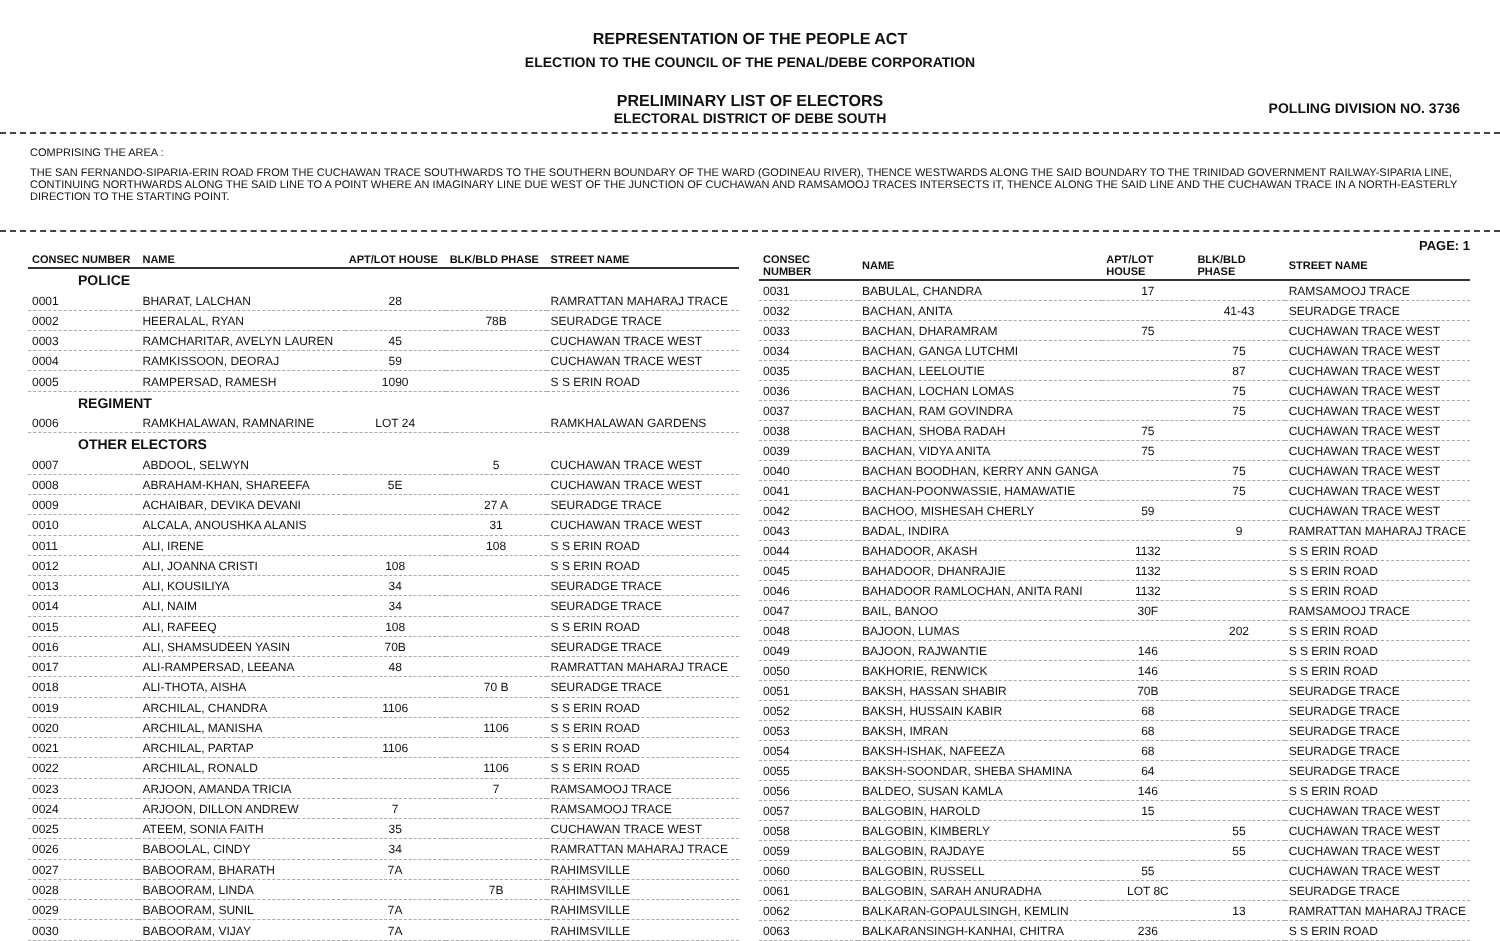REPRESENTATION OF THE PEOPLE ACT
ELECTION TO THE COUNCIL OF THE PENAL/DEBE CORPORATION
PRELIMINARY LIST OF ELECTORS
ELECTORAL DISTRICT OF DEBE SOUTH
POLLING DIVISION NO. 3736
COMPRISING THE AREA :
THE SAN FERNANDO-SIPARIA-ERIN ROAD FROM THE CUCHAWAN TRACE SOUTHWARDS TO THE SOUTHERN BOUNDARY OF THE WARD (GODINEAU RIVER), THENCE WESTWARDS ALONG THE SAID BOUNDARY TO THE TRINIDAD GOVERNMENT RAILWAY-SIPARIA LINE, CONTINUING NORTHWARDS ALONG THE SAID LINE TO A POINT WHERE AN IMAGINARY LINE DUE WEST OF THE JUNCTION OF CUCHAWAN AND RAMSAMOOJ TRACES INTERSECTS IT, THENCE ALONG THE SAID LINE AND THE CUCHAWAN TRACE IN A NORTH-EASTERLY DIRECTION TO THE STARTING POINT.
PAGE: 1
| CONSEC NUMBER | NAME | APT/LOT HOUSE | BLK/BLD PHASE | STREET NAME |
| --- | --- | --- | --- | --- |
| POLICE | | | | |
| 0001 | BHARAT, LALCHAN | 28 | | RAMRATTAN MAHARAJ TRACE |
| 0002 | HEERALAL, RYAN | | 78B | SEURADGE TRACE |
| 0003 | RAMCHARITAR, AVELYN LAUREN | 45 | | CUCHAWAN TRACE WEST |
| 0004 | RAMKISSOON, DEORAJ | 59 | | CUCHAWAN TRACE WEST |
| 0005 | RAMPERSAD, RAMESH | 1090 | | S S ERIN ROAD |
| REGIMENT | | | | |
| 0006 | RAMKHALAWAN, RAMNARINE | LOT 24 | | RAMKHALAWAN GARDENS |
| OTHER ELECTORS | | | | |
| 0007 | ABDOOL, SELWYN | | 5 | CUCHAWAN TRACE WEST |
| 0008 | ABRAHAM-KHAN, SHAREEFA | 5E | | CUCHAWAN TRACE WEST |
| 0009 | ACHAIBAR, DEVIKA DEVANI | | 27 A | SEURADGE TRACE |
| 0010 | ALCALA, ANOUSHKA ALANIS | | 31 | CUCHAWAN TRACE WEST |
| 0011 | ALI, IRENE | | 108 | S S ERIN ROAD |
| 0012 | ALI, JOANNA CRISTI | 108 | | S S ERIN ROAD |
| 0013 | ALI, KOUSILIYA | 34 | | SEURADGE TRACE |
| 0014 | ALI, NAIM | 34 | | SEURADGE TRACE |
| 0015 | ALI, RAFEEQ | 108 | | S S ERIN ROAD |
| 0016 | ALI, SHAMSUDEEN YASIN | 70B | | SEURADGE TRACE |
| 0017 | ALI-RAMPERSAD, LEEANA | 48 | | RAMRATTAN MAHARAJ TRACE |
| 0018 | ALI-THOTA, AISHA | | 70 B | SEURADGE TRACE |
| 0019 | ARCHILAL, CHANDRA | 1106 | | S S ERIN ROAD |
| 0020 | ARCHILAL, MANISHA | | 1106 | S S ERIN ROAD |
| 0021 | ARCHILAL, PARTAP | 1106 | | S S ERIN ROAD |
| 0022 | ARCHILAL, RONALD | | 1106 | S S ERIN ROAD |
| 0023 | ARJOON, AMANDA TRICIA | | 7 | RAMSAMOOJ TRACE |
| 0024 | ARJOON, DILLON ANDREW | 7 | | RAMSAMOOJ TRACE |
| 0025 | ATEEM, SONIA FAITH | 35 | | CUCHAWAN TRACE WEST |
| 0026 | BABOOLAL, CINDY | 34 | | RAMRATTAN MAHARAJ TRACE |
| 0027 | BABOORAM, BHARATH | 7A | | RAHIMSVILLE |
| 0028 | BABOORAM, LINDA | | 7B | RAHIMSVILLE |
| 0029 | BABOORAM, SUNIL | 7A | | RAHIMSVILLE |
| 0030 | BABOORAM, VIJAY | 7A | | RAHIMSVILLE |
| CONSEC NUMBER | NAME | APT/LOT HOUSE | BLK/BLD PHASE | STREET NAME |
| --- | --- | --- | --- | --- |
| 0031 | BABULAL, CHANDRA | 17 | | RAMSAMOOJ TRACE |
| 0032 | BACHAN, ANITA | | 41-43 | SEURADGE TRACE |
| 0033 | BACHAN, DHARAMRAM | 75 | | CUCHAWAN TRACE WEST |
| 0034 | BACHAN, GANGA LUTCHMI | | 75 | CUCHAWAN TRACE WEST |
| 0035 | BACHAN, LEELOUTIE | | 87 | CUCHAWAN TRACE WEST |
| 0036 | BACHAN, LOCHAN LOMAS | | 75 | CUCHAWAN TRACE WEST |
| 0037 | BACHAN, RAM GOVINDRA | | 75 | CUCHAWAN TRACE WEST |
| 0038 | BACHAN, SHOBA RADAH | 75 | | CUCHAWAN TRACE WEST |
| 0039 | BACHAN, VIDYA ANITA | 75 | | CUCHAWAN TRACE WEST |
| 0040 | BACHAN BOODHAN, KERRY ANN GANGA | | 75 | CUCHAWAN TRACE WEST |
| 0041 | BACHAN-POONWASSIE, HAMAWATIE | | 75 | CUCHAWAN TRACE WEST |
| 0042 | BACHOO, MISHESAH CHERLY | 59 | | CUCHAWAN TRACE WEST |
| 0043 | BADAL, INDIRA | | 9 | RAMRATTAN MAHARAJ TRACE |
| 0044 | BAHADOOR, AKASH | 1132 | | S S ERIN ROAD |
| 0045 | BAHADOOR, DHANRAJIE | 1132 | | S S ERIN ROAD |
| 0046 | BAHADOOR RAMLOCHAN, ANITA RANI | 1132 | | S S ERIN ROAD |
| 0047 | BAIL, BANOO | 30F | | RAMSAMOOJ TRACE |
| 0048 | BAJOON, LUMAS | | 202 | S S ERIN ROAD |
| 0049 | BAJOON, RAJWANTIE | 146 | | S S ERIN ROAD |
| 0050 | BAKHORIE, RENWICK | 146 | | S S ERIN ROAD |
| 0051 | BAKSH, HASSAN SHABIR | 70B | | SEURADGE TRACE |
| 0052 | BAKSH, HUSSAIN KABIR | 68 | | SEURADGE TRACE |
| 0053 | BAKSH, IMRAN | 68 | | SEURADGE TRACE |
| 0054 | BAKSH-ISHAK, NAFEEZA | 68 | | SEURADGE TRACE |
| 0055 | BAKSH-SOONDAR, SHEBA SHAMINA | 64 | | SEURADGE TRACE |
| 0056 | BALDEO, SUSAN KAMLA | 146 | | S S ERIN ROAD |
| 0057 | BALGOBIN, HAROLD | 15 | | CUCHAWAN TRACE WEST |
| 0058 | BALGOBIN, KIMBERLY | | 55 | CUCHAWAN TRACE WEST |
| 0059 | BALGOBIN, RAJDAYE | | 55 | CUCHAWAN TRACE WEST |
| 0060 | BALGOBIN, RUSSELL | 55 | | CUCHAWAN TRACE WEST |
| 0061 | BALGOBIN, SARAH ANURADHA | LOT 8C | | SEURADGE TRACE |
| 0062 | BALKARAN-GOPAULSINGH, KEMLIN | | 13 | RAMRATTAN MAHARAJ TRACE |
| 0063 | BALKARANSINGH-KANHAI, CHITRA | 236 | | S S ERIN ROAD |